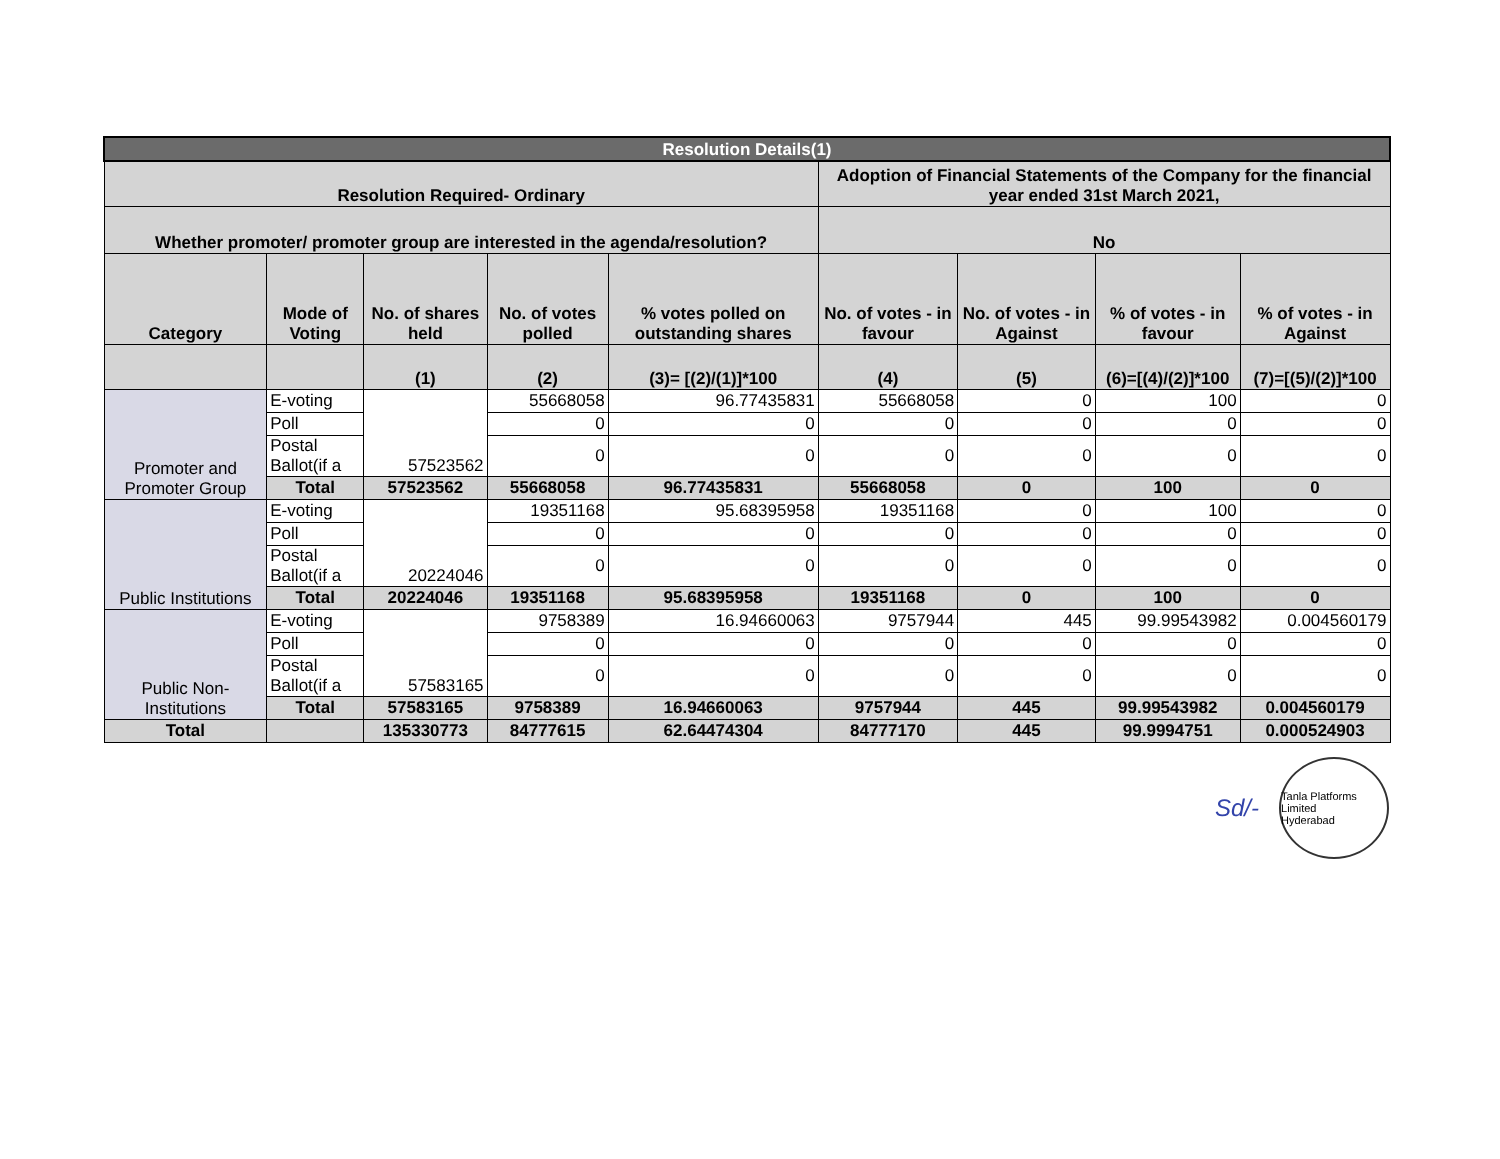| Resolution Details(1) | | | | | | | | |
| --- | --- | --- | --- | --- | --- | --- | --- | --- |
| Resolution Required- Ordinary | | | | | Adoption of Financial Statements of the Company for the financial year ended 31st March 2021, | | | |
| Whether promoter/ promoter group are interested in the agenda/resolution? | | | | | No | | | |
| Category | Mode of Voting | No. of shares held | No. of votes polled | % votes polled on outstanding shares | No. of votes - in favour | No. of votes - in Against | % of votes - in favour | % of votes - in Against |
| | | (1) | (2) | (3)= [(2)/(1)]*100 | (4) | (5) | (6)=[(4)/(2)]*100 | (7)=[(5)/(2)]*100 |
| Promoter and Promoter Group | E-voting | 57523562 | 55668058 | 96.77435831 | 55668058 | 0 | 100 | 0 |
| | Poll | | 0 | 0 | 0 | 0 | 0 | 0 |
| | Postal Ballot(if a | | 0 | 0 | 0 | 0 | 0 | 0 |
| | Total | 57523562 | 55668058 | 96.77435831 | 55668058 | 0 | 100 | 0 |
| Public Institutions | E-voting | 20224046 | 19351168 | 95.68395958 | 19351168 | 0 | 100 | 0 |
| | Poll | | 0 | 0 | 0 | 0 | 0 | 0 |
| | Postal Ballot(if a | | 0 | 0 | 0 | 0 | 0 | 0 |
| | Total | 20224046 | 19351168 | 95.68395958 | 19351168 | 0 | 100 | 0 |
| Public Non-Institutions | E-voting | 57583165 | 9758389 | 16.94660063 | 9757944 | 445 | 99.99543982 | 0.004560179 |
| | Poll | | 0 | 0 | 0 | 0 | 0 | 0 |
| | Postal Ballot(if a | | 0 | 0 | 0 | 0 | 0 | 0 |
| | Total | 57583165 | 9758389 | 16.94660063 | 9757944 | 445 | 99.99543982 | 0.004560179 |
| Total | | 135330773 | 84777615 | 62.64474304 | 84777170 | 445 | 99.9994751 | 0.000524903 |
Sd/-
Tanla Platforms Limited
Hyderabad